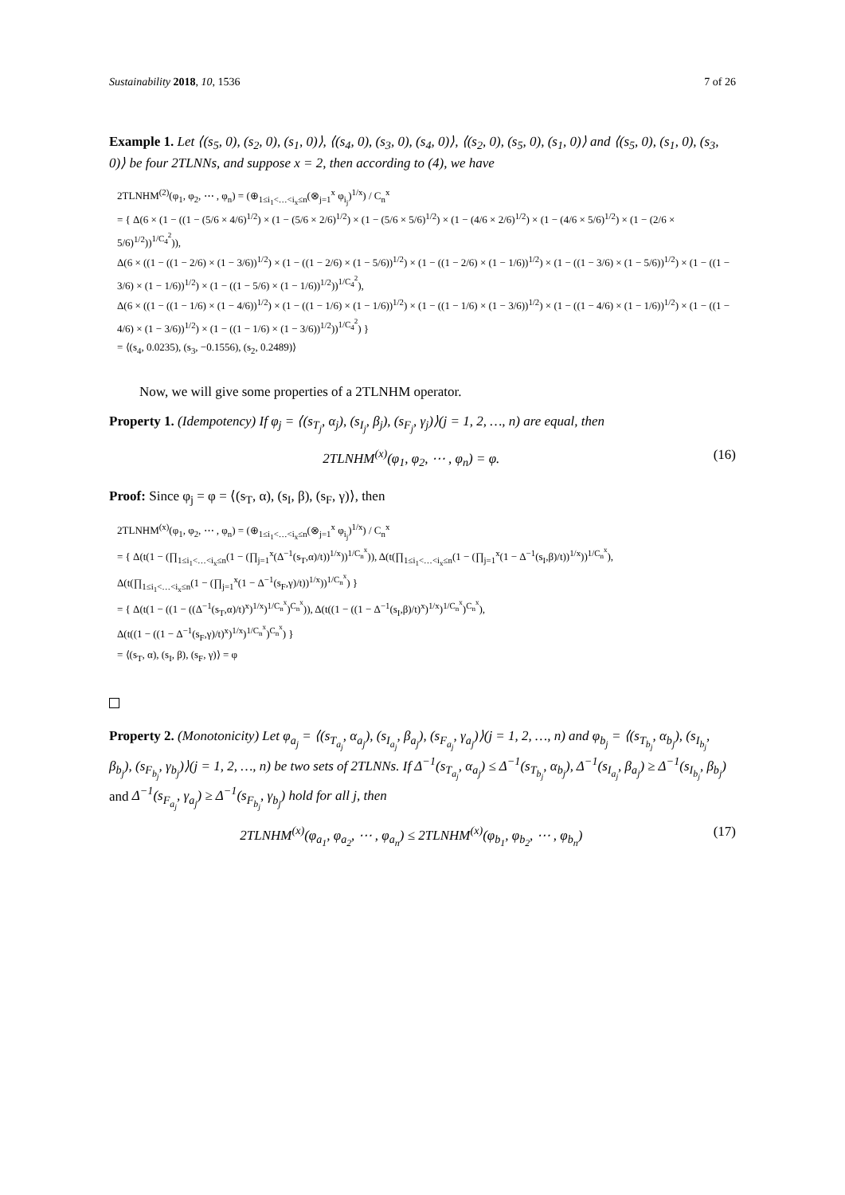Sustainability 2018, 10, 1536 7 of 26
Example 1. Let ⟨(s<sub>5</sub>, 0), (s<sub>2</sub>, 0), (s<sub>1</sub>, 0)⟩, ⟨(s<sub>4</sub>, 0), (s<sub>3</sub>, 0), (s<sub>4</sub>, 0)⟩, ⟨(s<sub>2</sub>, 0), (s<sub>5</sub>, 0), (s<sub>1</sub>, 0)⟩ and ⟨(s<sub>5</sub>, 0), (s<sub>1</sub>, 0), (s<sub>3</sub>, 0)⟩ be four 2TLNNs, and suppose x = 2, then according to (4), we have
2TLNHM<sup>(2)</sup>(φ<sub>1</sub>, φ<sub>2</sub>, ⋯ , φ<sub>n</sub>) = (⊕<sub>1≤i<sub>1</sub><…<i<sub>x</sub>≤n</sub>(⊗<sub>j=1</sub><sup>x</sup> φ<sub>i<sub>j</sub></sub>)<sup>1/x</sup>) / C<sub>n</sub><sup>x</sup>
= { Δ(6 × (1 − ((1 − (5/6 × 4/6)<sup>1/2</sup>) × (1 − (5/6 × 2/6)<sup>1/2</sup>) × (1 − (5/6 × 5/6)<sup>1/2</sup>) × (1 − (4/6 × 2/6)<sup>1/2</sup>) × (1 − (4/6 × 5/6)<sup>1/2</sup>) × (1 − (2/6 × 5/6)<sup>1/2</sup>))<sup>1/C<sub>4</sub><sup>2</sup></sup>)),
Δ(6 × ((1 − ((1 − 2/6) × (1 − 3/6))<sup>1/2</sup>) × (1 − ((1 − 2/6) × (1 − 5/6))<sup>1/2</sup>) × (1 − ((1 − 2/6) × (1 − 1/6))<sup>1/2</sup>) × (1 − ((1 − 3/6) × (1 − 5/6))<sup>1/2</sup>) × (1 − ((1 − 3/6) × (1 − 1/6))<sup>1/2</sup>) × (1 − ((1 − 5/6) × (1 − 1/6))<sup>1/2</sup>))<sup>1/C<sub>4</sub><sup>2</sup></sup>),
Δ(6 × ((1 − ((1 − 1/6) × (1 − 4/6))<sup>1/2</sup>) × (1 − ((1 − 1/6) × (1 − 1/6))<sup>1/2</sup>) × (1 − ((1 − 1/6) × (1 − 3/6))<sup>1/2</sup>) × (1 − ((1 − 4/6) × (1 − 1/6))<sup>1/2</sup>) × (1 − ((1 − 4/6) × (1 − 3/6))<sup>1/2</sup>) × (1 − ((1 − 1/6) × (1 − 3/6))<sup>1/2</sup>))<sup>1/C<sub>4</sub><sup>2</sup></sup>) }
= ⟨(s<sub>4</sub>, 0.0235), (s<sub>3</sub>, −0.1556), (s<sub>2</sub>, 0.2489)⟩
Now, we will give some properties of a 2TLNHM operator.
Property 1. (Idempotency) If φ<sub>j</sub> = ⟨(s<sub>T<sub>j</sub></sub>, α<sub>j</sub>), (s<sub>I<sub>j</sub></sub>, β<sub>j</sub>), (s<sub>F<sub>j</sub></sub>, γ<sub>j</sub>)⟩(j = 1, 2, …, n) are equal, then
2TLNHM<sup>(x)</sup>(φ<sub>1</sub>, φ<sub>2</sub>, ⋯ , φ<sub>n</sub>) = φ. (16)
Proof: Since φ<sub>j</sub> = φ = ⟨(s<sub>T</sub>, α), (s<sub>I</sub>, β), (s<sub>F</sub>, γ)⟩, then
2TLNHM<sup>(x)</sup>(φ<sub>1</sub>, φ<sub>2</sub>, ⋯ , φ<sub>n</sub>) = (⊕<sub>1≤i<sub>1</sub><…<i<sub>x</sub>≤n</sub>(⊗<sub>j=1</sub><sup>x</sup> φ<sub>i<sub>j</sub></sub>)<sup>1/x</sup>) / C<sub>n</sub><sup>x</sup>
= { Δ(t(1 − (∏<sub>1≤i<sub>1</sub><…<i<sub>x</sub>≤n</sub>(1 − (∏<sub>j=1</sub><sup>x</sup>(Δ<sup>−1</sup>(s<sub>T</sub>,α)/t))<sup>1/x</sup>))<sup>1/C<sub>n</sub><sup>x</sup></sup>)), Δ(t(∏<sub>1≤i<sub>1</sub><…<i<sub>x</sub>≤n</sub>(1 − (∏<sub>j=1</sub><sup>x</sup>(1 − Δ<sup>−1</sup>(s<sub>I</sub>,β)/t))<sup>1/x</sup>))<sup>1/C<sub>n</sub><sup>x</sup></sup>),
Δ(t(∏<sub>1≤i<sub>1</sub><…<i<sub>x</sub>≤n</sub>(1 − (∏<sub>j=1</sub><sup>x</sup>(1 − Δ<sup>−1</sup>(s<sub>F</sub>,γ)/t))<sup>1/x</sup>))<sup>1/C<sub>n</sub><sup>x</sup></sup>) }
= { Δ(t(1 − ((1 − ((Δ<sup>−1</sup>(s<sub>T</sub>,α)/t)<sup>x</sup>)<sup>1/x</sup>)<sup>1/C<sub>n</sub><sup>x</sup></sup>)<sup>C<sub>n</sub><sup>x</sup></sup>)), Δ(t((1 − ((1 − Δ<sup>−1</sup>(s<sub>I</sub>,β)/t)<sup>x</sup>)<sup>1/x</sup>)<sup>1/C<sub>n</sub><sup>x</sup></sup>)<sup>C<sub>n</sub><sup>x</sup></sup>),
Δ(t((1 − ((1 − Δ<sup>−1</sup>(s<sub>F</sub>,γ)/t)<sup>x</sup>)<sup>1/x</sup>)<sup>1/C<sub>n</sub><sup>x</sup></sup>)<sup>C<sub>n</sub><sup>x</sup></sup>) }
= ⟨(s<sub>T</sub>, α), (s<sub>I</sub>, β), (s<sub>F</sub>, γ)⟩ = φ
Property 2. (Monotonicity) Let φ<sub>a<sub>j</sub></sub> = ⟨(s<sub>T<sub>a<sub>j</sub></sub></sub>, α<sub>a<sub>j</sub></sub>), (s<sub>I<sub>a<sub>j</sub></sub></sub>, β<sub>a<sub>j</sub></sub>), (s<sub>F<sub>a<sub>j</sub></sub></sub>, γ<sub>a<sub>j</sub></sub>)⟩(j = 1, 2, …, n) and φ<sub>b<sub>j</sub></sub> = ⟨(s<sub>T<sub>b<sub>j</sub></sub></sub>, α<sub>b<sub>j</sub></sub>), (s<sub>I<sub>b<sub>j</sub></sub></sub>, β<sub>b<sub>j</sub></sub>), (s<sub>F<sub>b<sub>j</sub></sub></sub>, γ<sub>b<sub>j</sub></sub>)⟩(j = 1, 2, …, n) be two sets of 2TLNNs. If Δ<sup>−1</sup>(s<sub>T<sub>a<sub>j</sub></sub></sub>, α<sub>a<sub>j</sub></sub>) ≤ Δ<sup>−1</sup>(s<sub>T<sub>b<sub>j</sub></sub></sub>, α<sub>b<sub>j</sub></sub>), Δ<sup>−1</sup>(s<sub>I<sub>a<sub>j</sub></sub></sub>, β<sub>a<sub>j</sub></sub>) ≥ Δ<sup>−1</sup>(s<sub>I<sub>b<sub>j</sub></sub></sub>, β<sub>b<sub>j</sub></sub>) and Δ<sup>−1</sup>(s<sub>F<sub>a<sub>j</sub></sub></sub>, γ<sub>a<sub>j</sub></sub>) ≥ Δ<sup>−1</sup>(s<sub>F<sub>b<sub>j</sub></sub></sub>, γ<sub>b<sub>j</sub></sub>) hold for all j, then
2TLNHM<sup>(x)</sup>(φ<sub>a<sub>1</sub></sub>, φ<sub>a<sub>2</sub></sub>, ⋯ , φ<sub>a<sub>n</sub></sub>) ≤ 2TLNHM<sup>(x)</sup>(φ<sub>b<sub>1</sub></sub>, φ<sub>b<sub>2</sub></sub>, ⋯ , φ<sub>b<sub>n</sub></sub>) (17)